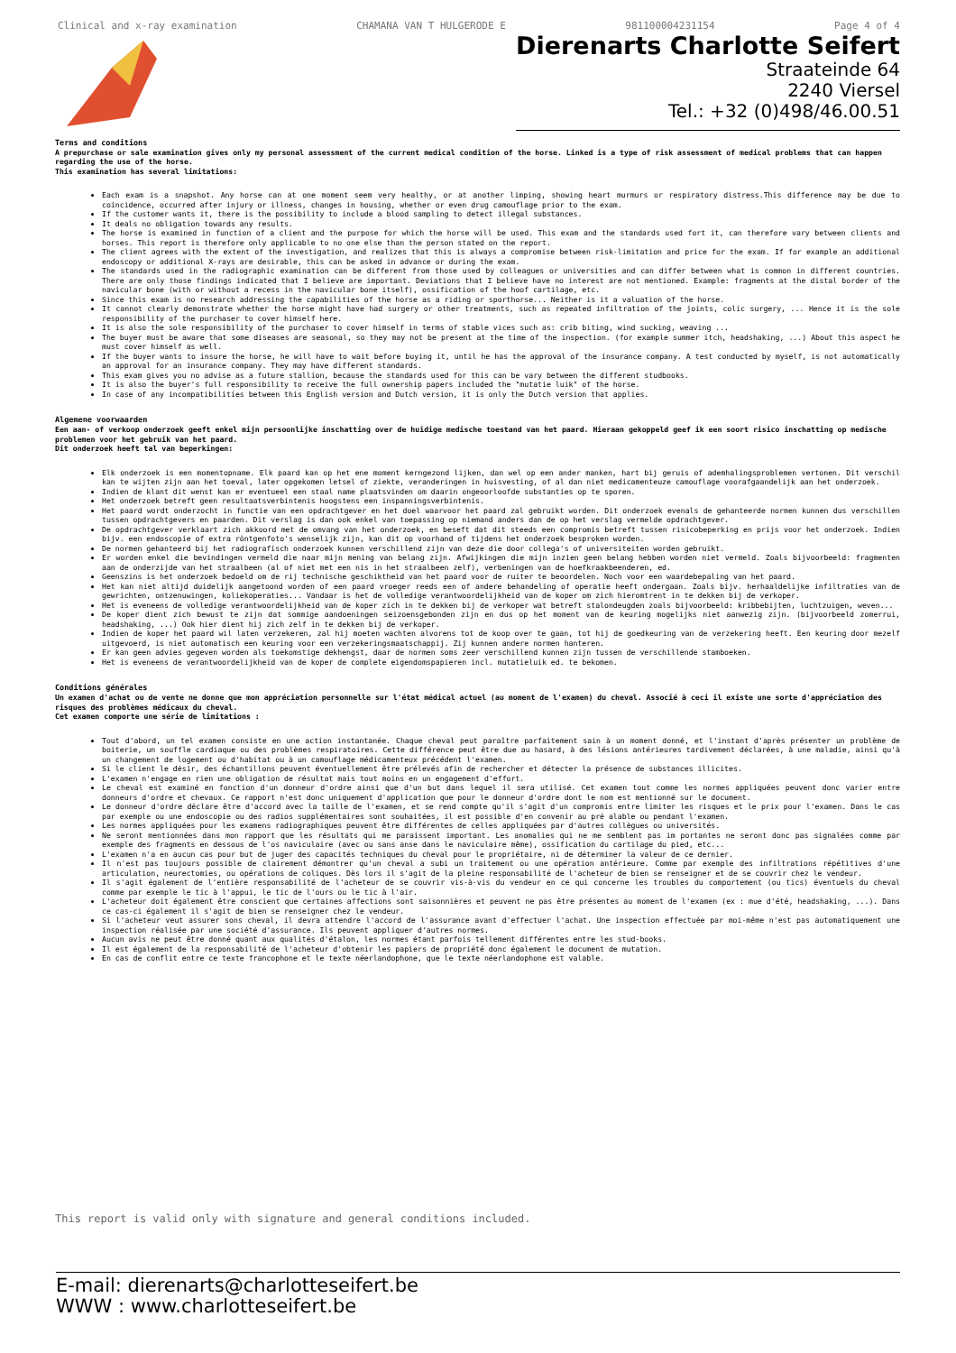Clinical and x-ray examination CHAMANA VAN T HULGERODE E 981100004231154 Page 4 of 4
Dierenarts Charlotte Seifert
Straateinde 64
2240 Viersel
Tel.: +32 (0)498/46.00.51
Terms and conditions
A prepurchase or sale examination gives only my personal assessment of the current medical condition of the horse. Linked is a type of risk assessment of medical problems that can happen regarding the use of the horse.
This examination has several limitations:
Each exam is a snapshot. Any horse can at one moment seem very healthy, or at another limping, showing heart murmurs or respiratory distress.This difference may be due to coincidence, occurred after injury or illness, changes in housing, whether or even drug camouflage prior to the exam.
If the customer wants it, there is the possibility to include a blood sampling to detect illegal substances.
It deals no obligation towards any results.
The horse is examined in function of a client and the purpose for which the horse will be used. This exam and the standards used fort it, can therefore vary between clients and horses. This report is therefore only applicable to no one else than the person stated on the report.
The client agrees with the extent of the investigation, and realizes that this is always a compromise between risk-limitation and price for the exam. If for example an additional endoscopy or additional X-rays are desirable, this can be asked in advance or during the exam.
The standards used in the radiographic examination can be different from those used by colleagues or universities and can differ between what is common in different countries. There are only those findings indicated that I believe are important. Deviations that I believe have no interest are not mentioned. Example: fragments at the distal border of the navicular bone (with or without a recess in the navicular bone itself), ossification of the hoof cartilage, etc.
Since this exam is no research addressing the capabilities of the horse as a riding or sporthorse... Neither is it a valuation of the horse.
It cannot clearly demonstrate whether the horse might have had surgery or other treatments, such as repeated infiltration of the joints, colic surgery, ... Hence it is the sole responsibility of the purchaser to cover himself here.
It is also the sole responsibility of the purchaser to cover himself in terms of stable vices such as: crib biting, wind sucking, weaving ...
The buyer must be aware that some diseases are seasonal, so they may not be present at the time of the inspection. (for example summer itch, headshaking, ...) About this aspect he must cover himself as well.
If the buyer wants to insure the horse, he will have to wait before buying it, until he has the approval of the insurance company. A test conducted by myself, is not automatically an approval for an insurance company. They may have different standards.
This exam gives you no advise as a future stallion, because the standards used for this can be vary between the different studbooks.
It is also the buyer's full responsibility to receive the full ownership papers included the "mutatie luik" of the horse.
In case of any incompatibilities between this English version and Dutch version, it is only the Dutch version that applies.
Algemene voorwaarden
Een aan- of verkoop onderzoek geeft enkel mijn persoonlijke inschatting over de huidige medische toestand van het paard. Hieraan gekoppeld geef ik een soort risico inschatting op medische problemen voor het gebruik van het paard.
Dit onderzoek heeft tal van beperkingen:
Elk onderzoek is een momentopname. Elk paard kan op het ene moment kerngezond lijken, dan wel op een ander manken, hart bij geruis of ademhalingsproblemen vertonen. Dit verschil kan te wijten zijn aan het toeval, later opgekomen letsel of ziekte, veranderingen in huisvesting, of al dan niet medicamenteuze camouflage voorafgaandelijk aan het onderzoek.
Indien de klant dit wenst kan er eventueel een staal name plaatsvinden om daarin ongeoorloofde substanties op te sporen.
Het onderzoek betreft geen resultaatsverbintenis hoogstens een inspanningsverbintenis.
Het paard wordt onderzocht in functie van een opdrachtgever en het doel waarvoor het paard zal gebruikt worden. Dit onderzoek evenals de gehanteerde normen kunnen dus verschillen tussen opdrachtgevers en paarden. Dit verslag is dan ook enkel van toepassing op niemand anders dan de op het verslag vermelde opdrachtgever.
De opdrachtgever verklaart zich akkoord met de omvang van het onderzoek, en beseft dat dit steeds een compromis betreft tussen risicobeperking en prijs voor het onderzoek. Indien bijv. een endoscopie of extra röntgenfoto's wenselijk zijn, kan dit op voorhand of tijdens het onderzoek besproken worden.
De normen gehanteerd bij het radiografisch onderzoek kunnen verschillend zijn van deze die door collega's of universiteiten worden gebruikt.
Er worden enkel die bevindingen vermeld die naar mijn mening van belang zijn. Afwijkingen die mijn inzien geen belang hebben worden niet vermeld. Zoals bijvoorbeeld: fragmenten aan de onderzijde van het straalbeen (al of niet met een nis in het straalbeen zelf), verbeningen van de hoefkraakbeenderen, ed.
Geenszins is het onderzoek bedoeld om de rij technische geschiktheid van het paard voor de ruiter te beoordelen. Noch voor een waardebepaling van het paard.
Het kan niet altijd duidelijk aangetoond worden of een paard vroeger reeds een of andere behandeling of operatie heeft ondergaan. Zoals bijv. herhaaldelijke infiltraties van de gewrichten, ontzenuwingen, koliekoperaties... Vandaar is het de volledige verantwoordelijkheid van de koper om zich hieromtrent in te dekken bij de verkoper.
Het is eveneens de volledige verantwoordelijkheid van de koper zich in te dekken bij de verkoper wat betreft stalondeugden zoals bijvoorbeeld: kribbebijten, luchtzuigen, weven...
De koper dient zich bewust te zijn dat sommige aandoeningen seizoensgebonden zijn en dus op het moment van de keuring mogelijks niet aanwezig zijn. (bijvoorbeeld zomerrui, headshaking, ...) Ook hier dient hij zich zelf in te dekken bij de verkoper.
Indien de koper het paard wil laten verzekeren, zal hij moeten wachten alvorens tot de koop over te gaan, tot hij de goedkeuring van de verzekering heeft. Een keuring door mezelf uitgevoerd, is niet automatisch een keuring voor een verzekeringsmaatschappij. Zij kunnen andere normen hanteren.
Er kan geen advies gegeven worden als toekomstige dekhengst, daar de normen soms zeer verschillend kunnen zijn tussen de verschillende stamboeken.
Het is eveneens de verantwoordelijkheid van de koper de complete eigendomspapieren incl. mutatieluik ed. te bekomen.
Conditions générales
Un examen d'achat ou de vente ne donne que mon appréciation personnelle sur l'état médical actuel (au moment de l'examen) du cheval. Associé à ceci il existe une sorte d'appréciation des risques des problèmes médicaux du cheval.
Cet examen comporte une série de limitations :
Tout d'abord, un tel examen consiste en une action instantanée. Chaque cheval peut paraître parfaitement sain à un moment donné, et l'instant d'après présenter un problème de boiterie, un souffle cardiaque ou des problèmes respiratoires. Cette différence peut être due au hasard, à des lésions antérieures tardivement déclarées, à une maladie, ainsi qu'à un changement de logement ou d'habitat ou à un camouflage médicamenteux précédent l'examen.
Si le client le désir, des échantillons peuvent éventuellement être prélevés afin de rechercher et détecter la présence de substances illicites.
L'examen n'engage en rien une obligation de résultat mais tout moins en un engagement d'effort.
Le cheval est examiné en fonction d'un donneur d'ordre ainsi que d'un but dans lequel il sera utilisé. Cet examen tout comme les normes appliquées peuvent donc varier entre donneurs d'ordre et chevaux. Ce rapport n'est donc uniquement d'application que pour le donneur d'ordre dont le nom est mentionné sur le document.
Le donneur d'ordre déclare être d'accord avec la taille de l'examen, et se rend compte qu'il s'agit d'un compromis entre limiter les risques et le prix pour l'examen. Dans le cas par exemple ou une endoscopie ou des radios supplémentaires sont souhaitées, il est possible d'en convenir au pré alable ou pendant l'examen.
Les normes appliquées pour les examens radiographiques peuvent être différentes de celles appliquées par d'autres collègues ou universités.
Ne seront mentionnées dans mon rapport que les résultats qui me paraissent important. Les anomalies qui ne me semblent pas im portantes ne seront donc pas signalées comme par exemple des fragments en dessous de l'os naviculaire (avec ou sans anse dans le naviculaire même), ossification du cartilage du pied, etc...
L'examen n'a en aucun cas pour but de juger des capacités techniques du cheval pour le propriétaire, ni de déterminer la valeur de ce dernier.
Il n'est pas toujours possible de clairement démontrer qu'un cheval a subi un traitement ou une opération antérieure. Comme par exemple des infiltrations répétitives d'une articulation, neurectomies, ou opérations de coliques. Dès lors il s'agit de la pleine responsabilité de l'acheteur de bien se renseigner et de se couvrir chez le vendeur.
Il s'agit également de l'entière responsabilité de l'acheteur de se couvrir vis-à-vis du vendeur en ce qui concerne les troubles du comportement (ou tics) éventuels du cheval comme par exemple le tic à l'appui, le tic de l'ours ou le tic à l'air.
L'acheteur doit également être conscient que certaines affections sont saisonnières et peuvent ne pas être présentes au moment de l'examen (ex : mue d'été, headshaking, ...). Dans ce cas-ci également il s'agit de bien se renseigner chez le vendeur.
Si l'acheteur veut assurer sons cheval, il devra attendre l'accord de l'assurance avant d'effectuer l'achat. Une inspection effectuée par moi-même n'est pas automatiquement une inspection réalisée par une société d'assurance. Ils peuvent appliquer d'autres normes.
Aucun avis ne peut être donné quant aux qualités d'étalon, les normes étant parfois tellement différentes entre les stud-books.
Il est également de la responsabilité de l'acheteur d'obtenir les papiers de propriété donc également le document de mutation.
En cas de conflit entre ce texte francophone et le texte néerlandophone, que le texte néerlandophone est valable.
This report is valid only with signature and general conditions included.
E-mail: dierenarts@charlotteseifert.be
WWW : www.charlotteseifert.be